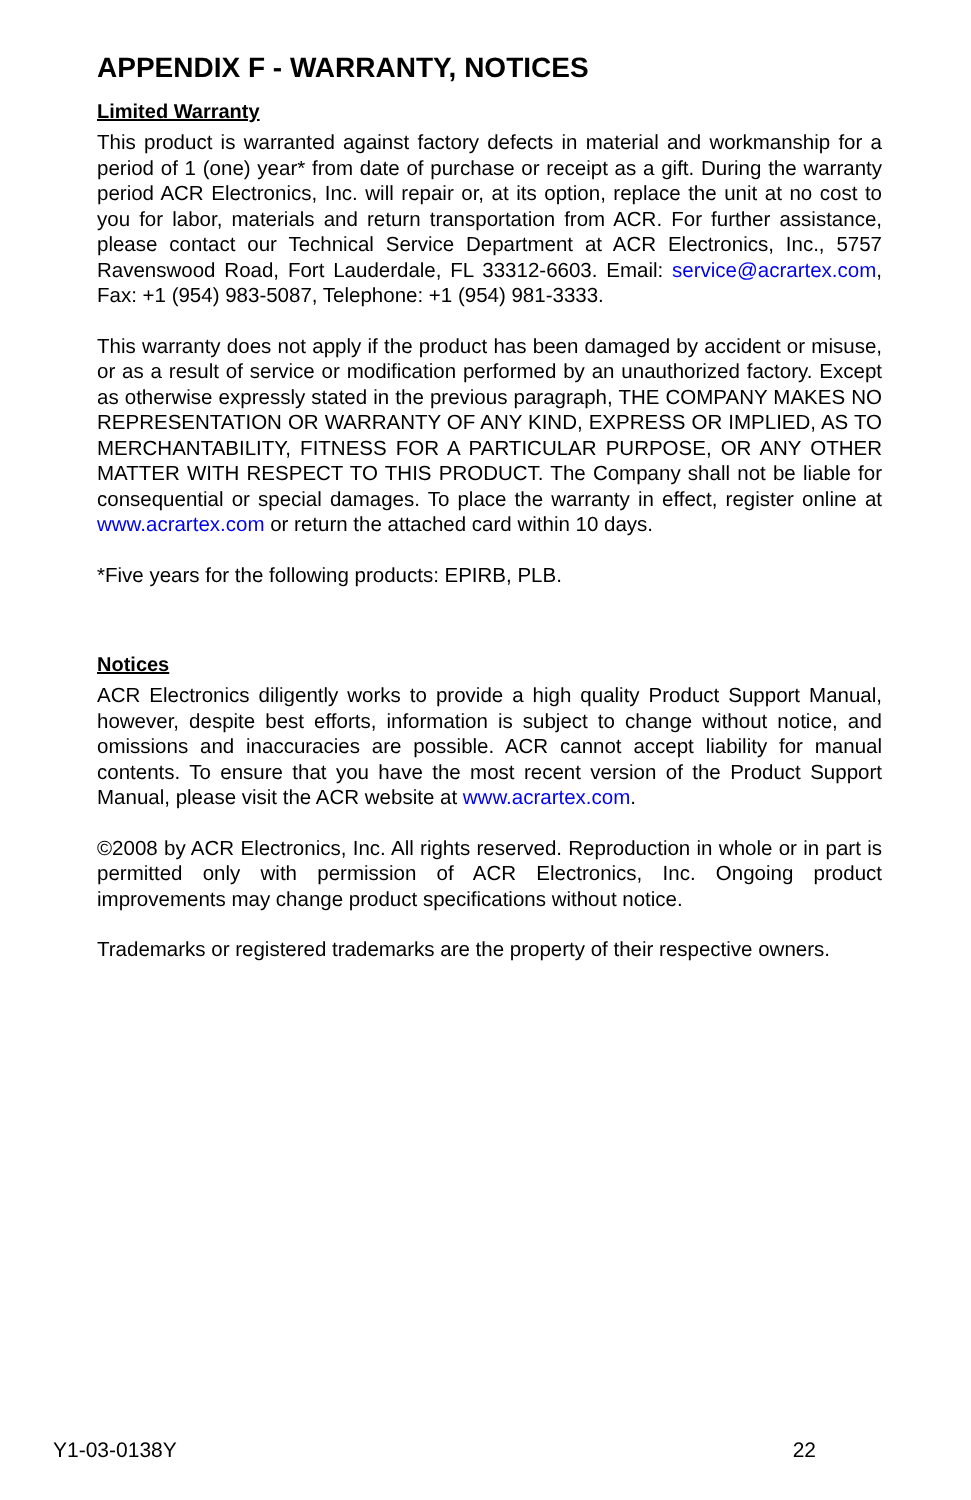APPENDIX F - WARRANTY, NOTICES
Limited Warranty
This product is warranted against factory defects in material and workmanship for a period of 1 (one) year* from date of purchase or receipt as a gift. During the warranty period ACR Electronics, Inc. will repair or, at its option, replace the unit at no cost to you for labor, materials and return transportation from ACR. For further assistance, please contact our Technical Service Department at ACR Electronics, Inc., 5757 Ravenswood Road, Fort Lauderdale, FL 33312-6603. Email: service@acrartex.com, Fax: +1 (954) 983-5087, Telephone: +1 (954) 981-3333.
This warranty does not apply if the product has been damaged by accident or misuse, or as a result of service or modification performed by an unauthorized factory. Except as otherwise expressly stated in the previous paragraph, THE COMPANY MAKES NO REPRESENTATION OR WARRANTY OF ANY KIND, EXPRESS OR IMPLIED, AS TO MERCHANTABILITY, FITNESS FOR A PARTICULAR PURPOSE, OR ANY OTHER MATTER WITH RESPECT TO THIS PRODUCT. The Company shall not be liable for consequential or special damages. To place the warranty in effect, register online at www.acrartex.com or return the attached card within 10 days.
*Five years for the following products: EPIRB, PLB.
Notices
ACR Electronics diligently works to provide a high quality Product Support Manual, however, despite best efforts, information is subject to change without notice, and omissions and inaccuracies are possible. ACR cannot accept liability for manual contents. To ensure that you have the most recent version of the Product Support Manual, please visit the ACR website at www.acrartex.com.
©2008 by ACR Electronics, Inc. All rights reserved. Reproduction in whole or in part is permitted only with permission of ACR Electronics, Inc. Ongoing product improvements may change product specifications without notice.
Trademarks or registered trademarks are the property of their respective owners.
Y1-03-0138Y 22